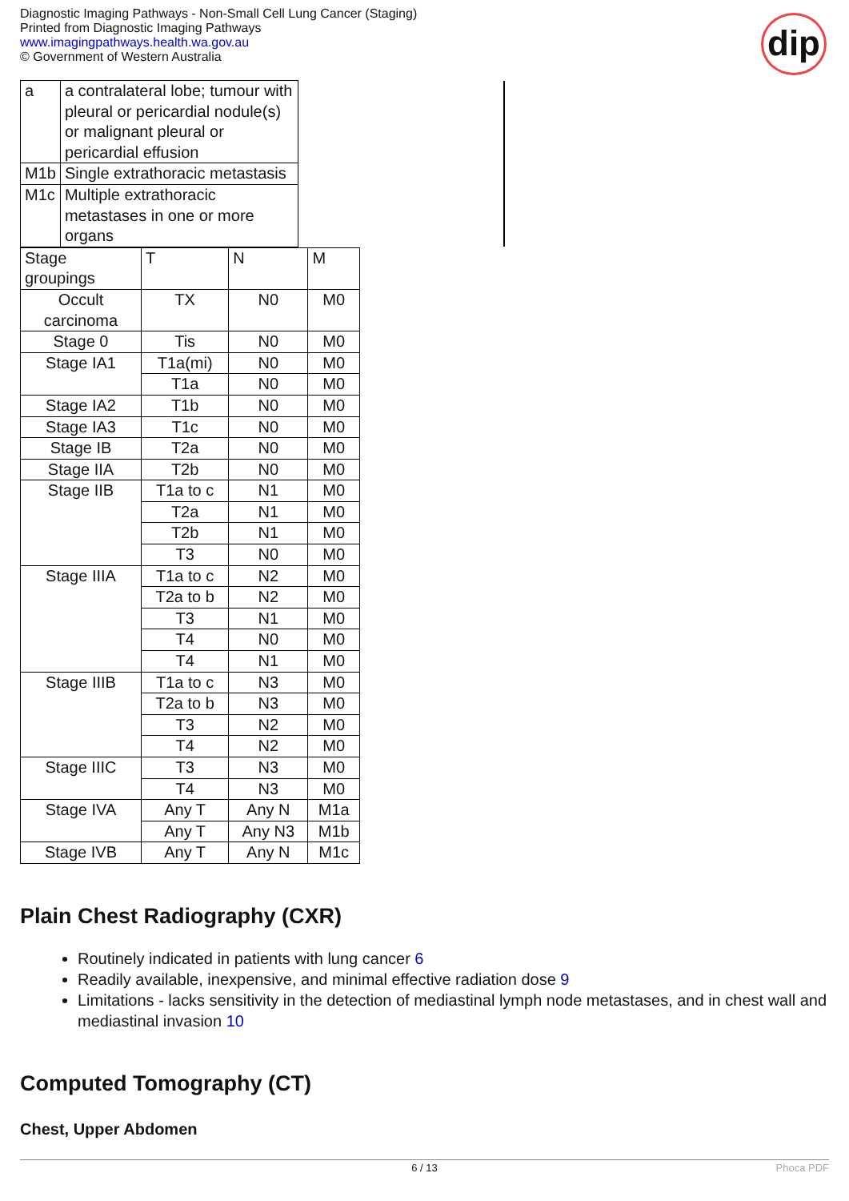Diagnostic Imaging Pathways - Non-Small Cell Lung Cancer (Staging)
Printed from Diagnostic Imaging Pathways
www.imagingpathways.health.wa.gov.au
© Government of Western Australia
dip
| a | a contralateral lobe; tumour with pleural or pericardial nodule(s) or malignant pleural or pericardial effusion | |
| M1b | Single extrathoracic metastasis | |
| M1c | Multiple extrathoracic metastases in one or more organs | |
| Stage groupings | T | N | M |
| Occult carcinoma | TX | N0 | M0 |
| Stage 0 | Tis | N0 | M0 |
| Stage IA1 | T1a(mi) | N0 | M0 |
| | T1a | N0 | M0 |
| Stage IA2 | T1b | N0 | M0 |
| Stage IA3 | T1c | N0 | M0 |
| Stage IB | T2a | N0 | M0 |
| Stage IIA | T2b | N0 | M0 |
| Stage IIB | T1a to c | N1 | M0 |
| | T2a | N1 | M0 |
| | T2b | N1 | M0 |
| | T3 | N0 | M0 |
| Stage IIIA | T1a to c | N2 | M0 |
| | T2a to b | N2 | M0 |
| | T3 | N1 | M0 |
| | T4 | N0 | M0 |
| | T4 | N1 | M0 |
| Stage IIIB | T1a to c | N3 | M0 |
| | T2a to b | N3 | M0 |
| | T3 | N2 | M0 |
| | T4 | N2 | M0 |
| Stage IIIC | T3 | N3 | M0 |
| | T4 | N3 | M0 |
| Stage IVA | Any T | Any N | M1a |
| | Any T | Any N3 | M1b |
| Stage IVB | Any T | Any N | M1c |
Plain Chest Radiography (CXR)
Routinely indicated in patients with lung cancer 6
Readily available, inexpensive, and minimal effective radiation dose 9
Limitations - lacks sensitivity in the detection of mediastinal lymph node metastases, and in chest wall and mediastinal invasion 10
Computed Tomography (CT)
Chest, Upper Abdomen
6 / 13 Phoca PDF